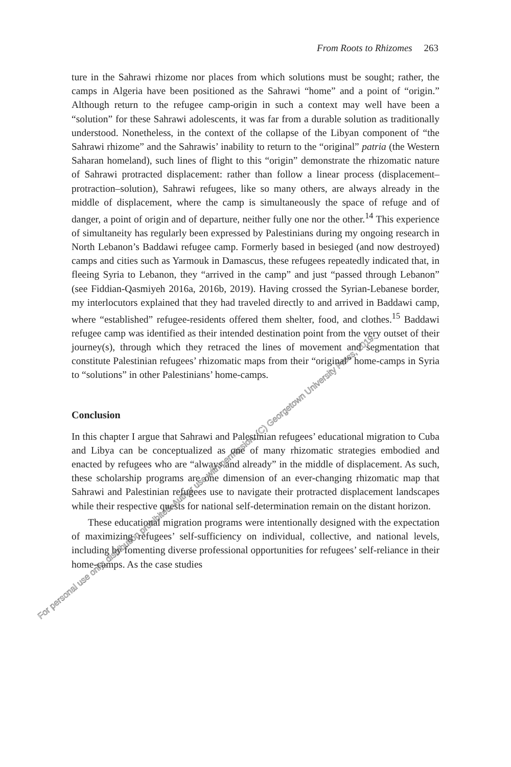From Roots to Rhizomes 263
ture in the Sahrawi rhizome nor places from which solutions must be sought; rather, the camps in Algeria have been positioned as the Sahrawi “home” and a point of “origin.” Although return to the refugee camp-origin in such a context may well have been a “solution” for these Sahrawi adolescents, it was far from a durable solution as traditionally understood. Nonetheless, in the context of the collapse of the Libyan component of “the Sahrawi rhizome” and the Sahrawis’ inability to return to the “original” patria (the Western Saharan homeland), such lines of flight to this “origin” demonstrate the rhizomatic nature of Sahrawi protracted displacement: rather than follow a linear process (displacement–protraction–solution), Sahrawi refugees, like so many others, are always already in the middle of displacement, where the camp is simultaneously the space of refuge and of danger, a point of origin and of departure, neither fully one nor the other.<sup>14</sup> This experience of simultaneity has regularly been expressed by Palestinians during my ongoing research in North Lebanon’s Baddawi refugee camp. Formerly based in besieged (and now destroyed) camps and cities such as Yarmouk in Damascus, these refugees repeatedly indicated that, in fleeing Syria to Lebanon, they “arrived in the camp” and just “passed through Lebanon” (see Fiddian-Qasmiyeh 2016a, 2016b, 2019). Having crossed the Syrian-Lebanese border, my interlocutors explained that they had traveled directly to and arrived in Baddawi camp, where “established” refugee-residents offered them shelter, food, and clothes.<sup>15</sup> Baddawi refugee camp was identified as their intended destination point from the very outset of their journey(s), through which they retraced the lines of movement and segmentation that constitute Palestinian refugees’ rhizomatic maps from their “original” home-camps in Syria to “solutions” in other Palestinians’ home-camps.
Conclusion
In this chapter I argue that Sahrawi and Palestinian refugees’ educational migration to Cuba and Libya can be conceptualized as one of many rhizomatic strategies embodied and enacted by refugees who are “always and already” in the middle of displacement. As such, these scholarship programs are one dimension of an ever-changing rhizomatic map that Sahrawi and Palestinian refugees use to navigate their protracted displacement landscapes while their respective quests for national self-determination remain on the distant horizon.
These educational migration programs were intentionally designed with the expectation of maximizing refugees’ self-sufficiency on individual, collective, and national levels, including by fomenting diverse professional opportunities for refugees’ self-reliance in their home-camps. As the case studies
For personal use only; distribution prohibited. Author use with permission. (C) Georgetown University Press, 2019.